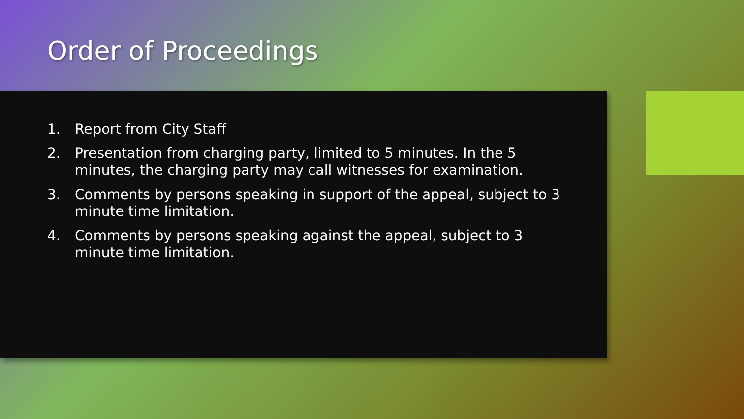Order of Proceedings
1. Report from City Staff
2. Presentation from charging party, limited to 5 minutes. In the 5 minutes, the charging party may call witnesses for examination.
3. Comments by persons speaking in support of the appeal, subject to 3 minute time limitation.
4. Comments by persons speaking against the appeal, subject to 3 minute time limitation.